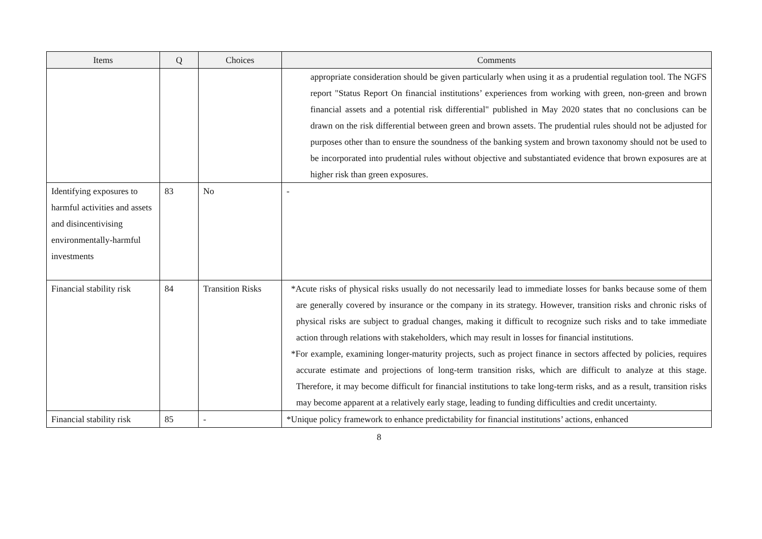| Items | Q | Choices | Comments |
| --- | --- | --- | --- |
| | | | appropriate consideration should be given particularly when using it as a prudential regulation tool. The NGFS report "Status Report On financial institutions’ experiences from working with green, non-green and brown financial assets and a potential risk differential" published in May 2020 states that no conclusions can be drawn on the risk differential between green and brown assets. The prudential rules should not be adjusted for purposes other than to ensure the soundness of the banking system and brown taxonomy should not be used to be incorporated into prudential rules without objective and substantiated evidence that brown exposures are at higher risk than green exposures. |
| Identifying exposures to harmful activities and assets and disincentivising environmentally-harmful investments | 83 | No | - |
| Financial stability risk | 84 | Transition Risks | *Acute risks of physical risks usually do not necessarily lead to immediate losses for banks because some of them are generally covered by insurance or the company in its strategy. However, transition risks and chronic risks of physical risks are subject to gradual changes, making it difficult to recognize such risks and to take immediate action through relations with stakeholders, which may result in losses for financial institutions. *For example, examining longer-maturity projects, such as project finance in sectors affected by policies, requires accurate estimate and projections of long-term transition risks, which are difficult to analyze at this stage. Therefore, it may become difficult for financial institutions to take long-term risks, and as a result, transition risks may become apparent at a relatively early stage, leading to funding difficulties and credit uncertainty. |
| Financial stability risk | 85 | - | *Unique policy framework to enhance predictability for financial institutions’ actions, enhanced |
8